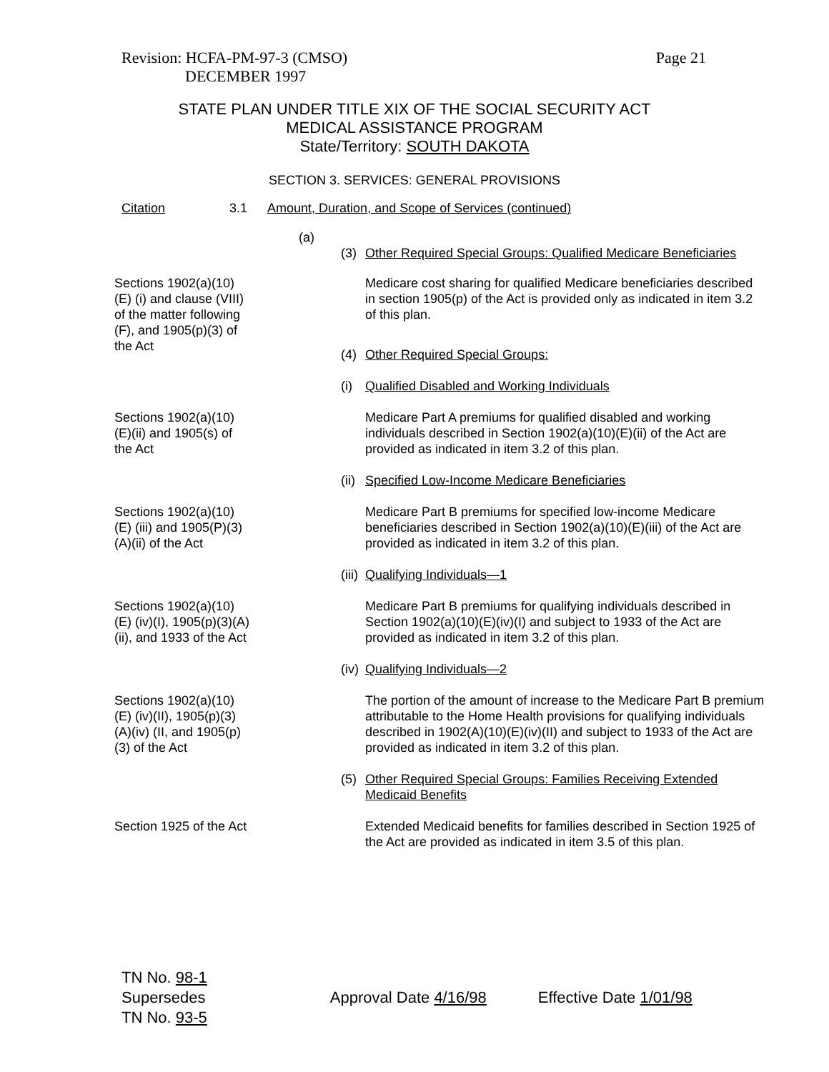Revision: HCFA-PM-97-3 (CMSO)
DECEMBER 1997
Page 21
STATE PLAN UNDER TITLE XIX OF THE SOCIAL SECURITY ACT
MEDICAL ASSISTANCE PROGRAM
State/Territory: SOUTH DAKOTA
SECTION 3. SERVICES: GENERAL PROVISIONS
Citation 3.1 Amount, Duration, and Scope of Services (continued)
(a)
(3) Other Required Special Groups: Qualified Medicare Beneficiaries
Sections 1902(a)(10)(E) (i) and clause (VIII) of the matter following (F), and 1905(p)(3) of the Act
Medicare cost sharing for qualified Medicare beneficiaries described in section 1905(p) of the Act is provided only as indicated in item 3.2 of this plan.
(4) Other Required Special Groups:
(i) Qualified Disabled and Working Individuals
Sections 1902(a)(10) (E)(ii) and 1905(s) of the Act
Medicare Part A premiums for qualified disabled and working individuals described in Section 1902(a)(10)(E)(ii) of the Act are provided as indicated in item 3.2 of this plan.
(ii) Specified Low-Income Medicare Beneficiaries
Sections 1902(a)(10)(E) (iii) and 1905(P)(3)(A)(ii) of the Act
Medicare Part B premiums for specified low-income Medicare beneficiaries described in Section 1902(a)(10)(E)(iii) of the Act are provided as indicated in item 3.2 of this plan.
(iii) Qualifying Individuals—1
Sections 1902(a)(10)(E) (iv)(I), 1905(p)(3)(A)(ii), and 1933 of the Act
Medicare Part B premiums for qualifying individuals described in Section 1902(a)(10)(E)(iv)(I) and subject to 1933 of the Act are provided as indicated in item 3.2 of this plan.
(iv) Qualifying Individuals—2
Sections 1902(a)(10)(E) (iv)(II), 1905(p)(3)(A)(iv) (II, and 1905(p)(3) of the Act
The portion of the amount of increase to the Medicare Part B premium attributable to the Home Health provisions for qualifying individuals described in 1902(A)(10)(E)(iv)(II) and subject to 1933 of the Act are provided as indicated in item 3.2 of this plan.
(5) Other Required Special Groups: Families Receiving Extended Medicaid Benefits
Section 1925 of the Act Extended Medicaid benefits for families described in Section 1925 of the Act are provided as indicated in item 3.5 of this plan.
TN No. 98-1
Supersedes
TN No. 93-5
Approval Date 4/16/98 Effective Date 1/01/98